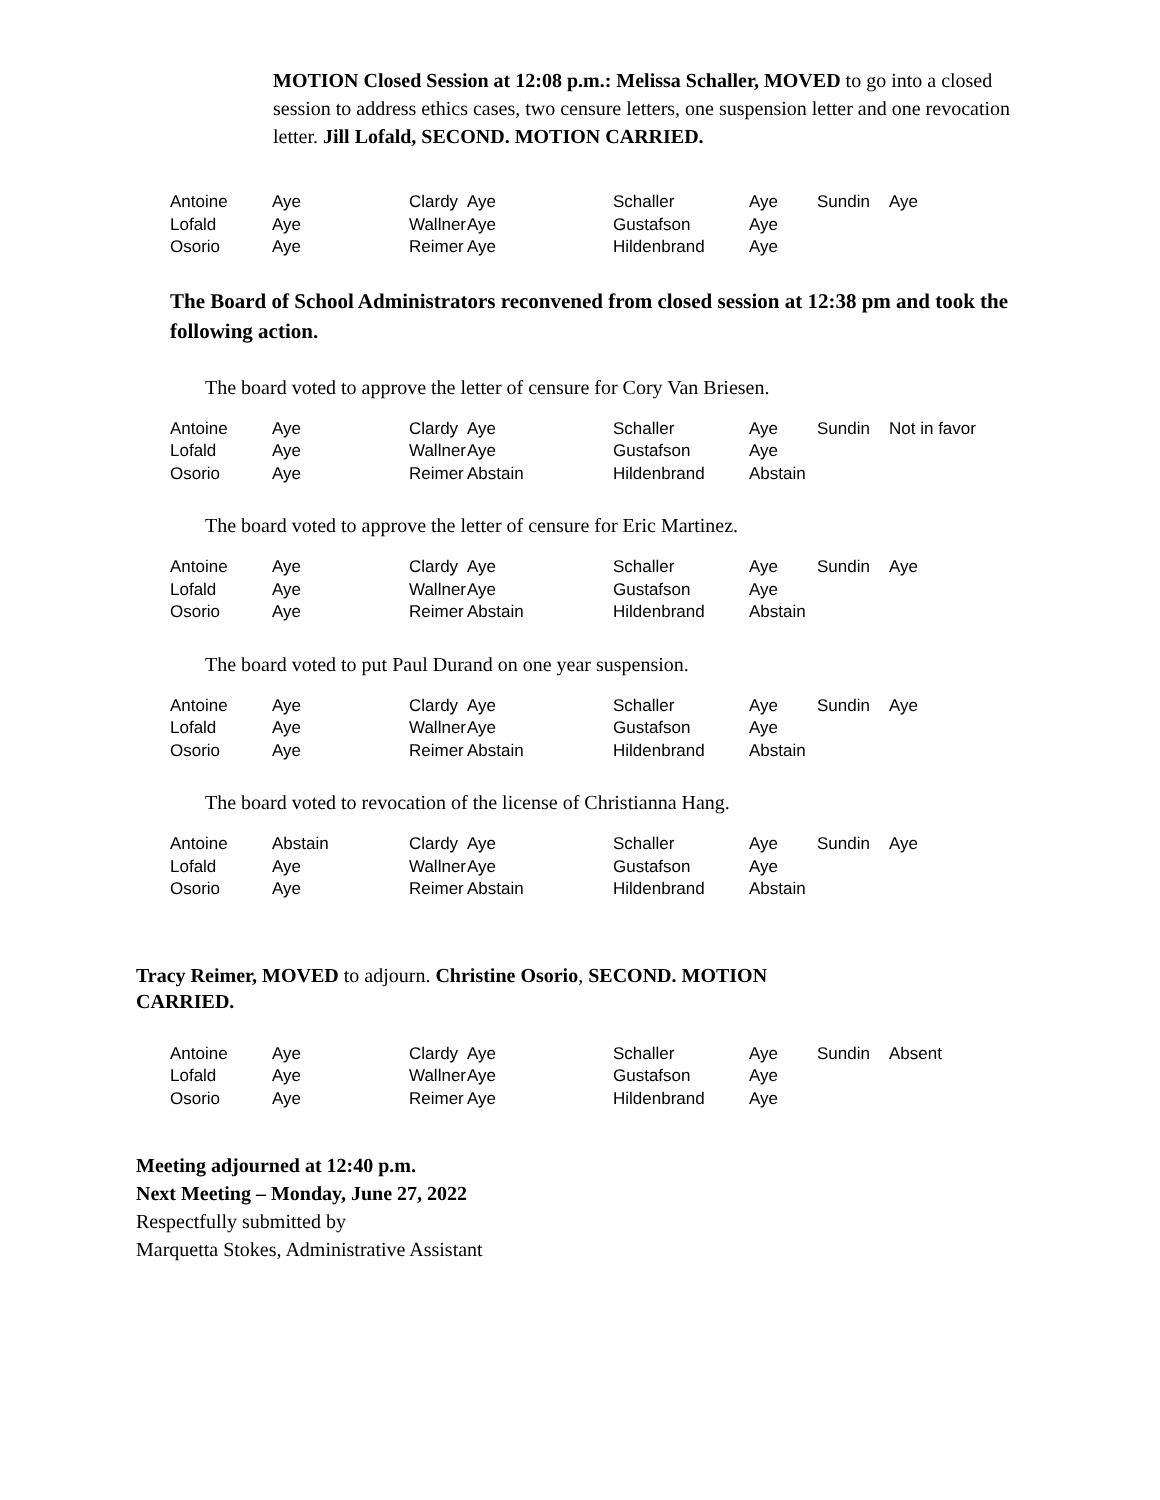MOTION Closed Session at 12:08 p.m.: Melissa Schaller, MOVED to go into a closed session to address ethics cases, two censure letters, one suspension letter and one revocation letter. Jill Lofald, SECOND. MOTION CARRIED.
| Antoine | Aye | Clardy | Aye | Schaller | Aye | Sundin | Aye |
| Lofald | Aye | Wallner | Aye | Gustafson | Aye | | |
| Osorio | Aye | Reimer | Aye | Hildenbrand | Aye | | |
The Board of School Administrators reconvened from closed session at 12:38 pm and took the following action.
The board voted to approve the letter of censure for Cory Van Briesen.
| Antoine | Aye | Clardy | Aye | Schaller | Aye | Sundin | Not in favor |
| Lofald | Aye | Wallner | Aye | Gustafson | Aye | | |
| Osorio | Aye | Reimer | Abstain | Hildenbrand | Abstain | | |
The board voted to approve the letter of censure for Eric Martinez.
| Antoine | Aye | Clardy | Aye | Schaller | Aye | Sundin | Aye |
| Lofald | Aye | Wallner | Aye | Gustafson | Aye | | |
| Osorio | Aye | Reimer | Abstain | Hildenbrand | Abstain | | |
The board voted to put Paul Durand on one year suspension.
| Antoine | Aye | Clardy | Aye | Schaller | Aye | Sundin | Aye |
| Lofald | Aye | Wallner | Aye | Gustafson | Aye | | |
| Osorio | Aye | Reimer | Abstain | Hildenbrand | Abstain | | |
The board voted to revocation of the license of Christianna Hang.
| Antoine | Abstain | Clardy | Aye | Schaller | Aye | Sundin | Aye |
| Lofald | Aye | Wallner | Aye | Gustafson | Aye | | |
| Osorio | Aye | Reimer | Abstain | Hildenbrand | Abstain | | |
Tracy Reimer, MOVED to adjourn. Christine Osorio, SECOND. MOTION CARRIED.
| Antoine | Aye | Clardy | Aye | Schaller | Aye | Sundin | Absent |
| Lofald | Aye | Wallner | Aye | Gustafson | Aye | | |
| Osorio | Aye | Reimer | Aye | Hildenbrand | Aye | | |
Meeting adjourned at 12:40 p.m.
Next Meeting – Monday, June 27, 2022
Respectfully submitted by
Marquetta Stokes, Administrative Assistant